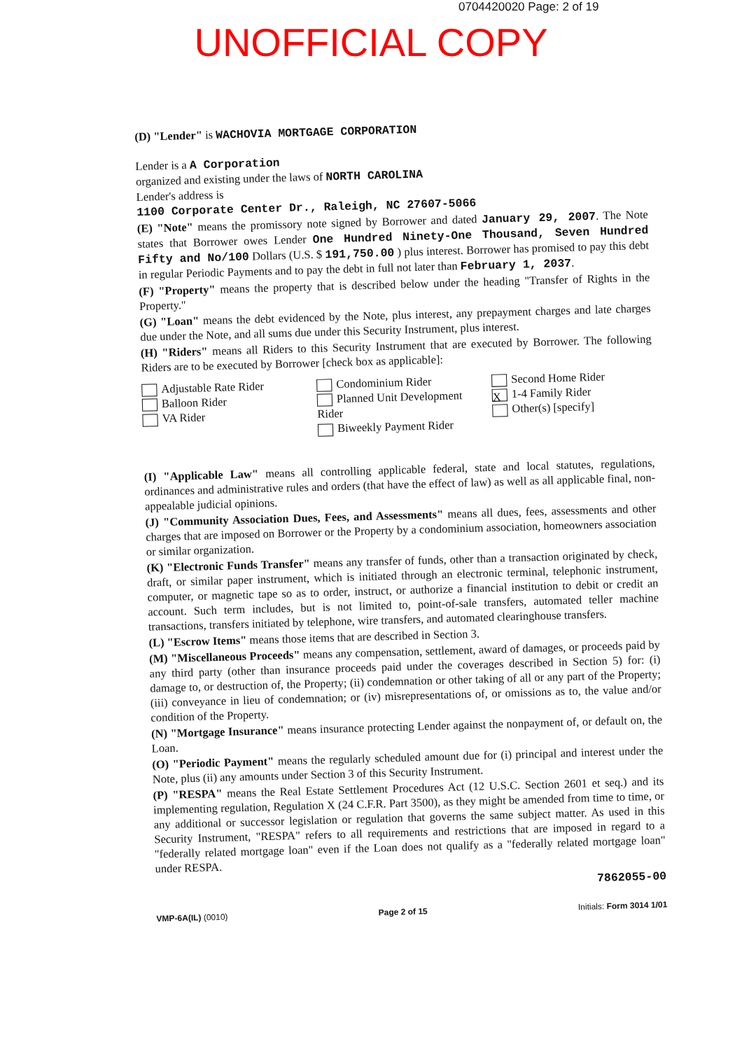0704420020 Page: 2 of 19
UNOFFICIAL COPY
(D) "Lender" is WACHOVIA MORTGAGE CORPORATION
Lender is a A Corporation
organized and existing under the laws of NORTH CAROLINA
Lender's address is
1100 Corporate Center Dr., Raleigh, NC 27607-5066
(E) "Note" means the promissory note signed by Borrower and dated January 29, 2007. The Note states that Borrower owes Lender One Hundred Ninety-One Thousand, Seven Hundred Fifty and No/100 Dollars (U.S. $ 191,750.00 ) plus interest. Borrower has promised to pay this debt in regular Periodic Payments and to pay the debt in full not later than February 1, 2037.
(F) "Property" means the property that is described below under the heading "Transfer of Rights in the Property."
(G) "Loan" means the debt evidenced by the Note, plus interest, any prepayment charges and late charges due under the Note, and all sums due under this Security Instrument, plus interest.
(H) "Riders" means all Riders to this Security Instrument that are executed by Borrower. The following Riders are to be executed by Borrower [check box as applicable]:
Adjustable Rate Rider
Balloon Rider
VA Rider
Condominium Rider
Planned Unit Development Rider
Biweekly Payment Rider
Second Home Rider
X 1-4 Family Rider
Other(s) [specify]
(I) "Applicable Law" means all controlling applicable federal, state and local statutes, regulations, ordinances and administrative rules and orders (that have the effect of law) as well as all applicable final, non-appealable judicial opinions.
(J) "Community Association Dues, Fees, and Assessments" means all dues, fees, assessments and other charges that are imposed on Borrower or the Property by a condominium association, homeowners association or similar organization.
(K) "Electronic Funds Transfer" means any transfer of funds, other than a transaction originated by check, draft, or similar paper instrument, which is initiated through an electronic terminal, telephonic instrument, computer, or magnetic tape so as to order, instruct, or authorize a financial institution to debit or credit an account. Such term includes, but is not limited to, point-of-sale transfers, automated teller machine transactions, transfers initiated by telephone, wire transfers, and automated clearinghouse transfers.
(L) "Escrow Items" means those items that are described in Section 3.
(M) "Miscellaneous Proceeds" means any compensation, settlement, award of damages, or proceeds paid by any third party (other than insurance proceeds paid under the coverages described in Section 5) for: (i) damage to, or destruction of, the Property; (ii) condemnation or other taking of all or any part of the Property; (iii) conveyance in lieu of condemnation; or (iv) misrepresentations of, or omissions as to, the value and/or condition of the Property.
(N) "Mortgage Insurance" means insurance protecting Lender against the nonpayment of, or default on, the Loan.
(O) "Periodic Payment" means the regularly scheduled amount due for (i) principal and interest under the Note, plus (ii) any amounts under Section 3 of this Security Instrument.
(P) "RESPA" means the Real Estate Settlement Procedures Act (12 U.S.C. Section 2601 et seq.) and its implementing regulation, Regulation X (24 C.F.R. Part 3500), as they might be amended from time to time, or any additional or successor legislation or regulation that governs the same subject matter. As used in this Security Instrument, "RESPA" refers to all requirements and restrictions that are imposed in regard to a "federally related mortgage loan" even if the Loan does not qualify as a "federally related mortgage loan" under RESPA.
7862055-00
VMP-6A(IL) (0010) Page 2 of 15 Initials: Form 3014 1/01